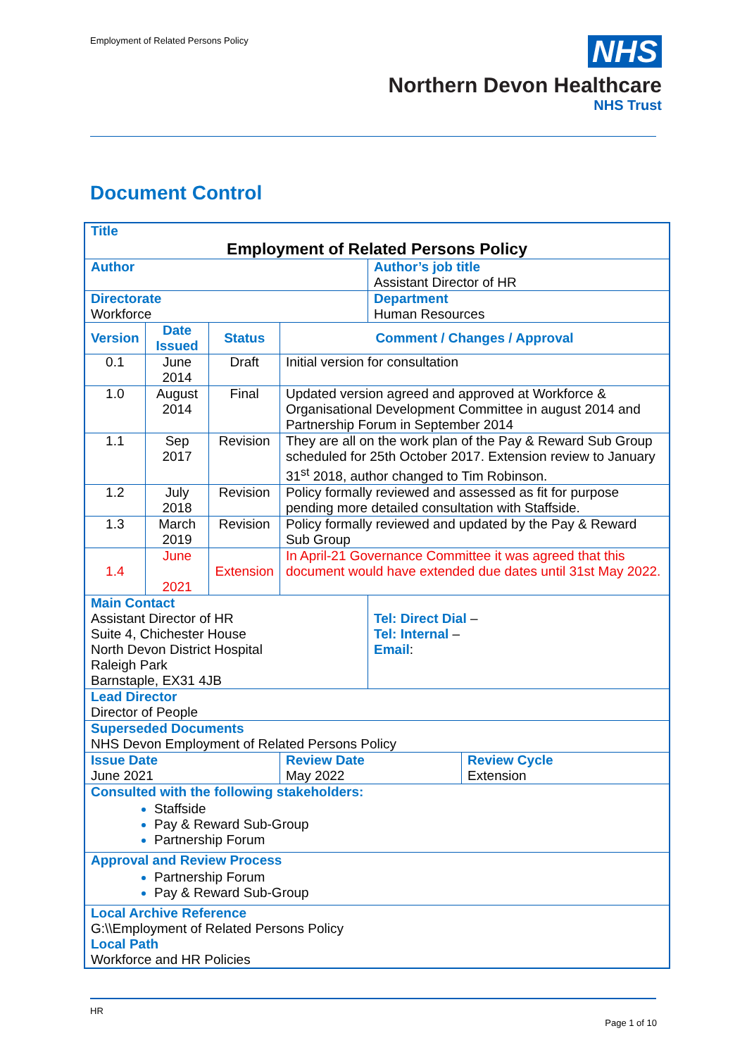Employment of Related Persons Policy
NHS
Northern Devon Healthcare
NHS Trust
Document Control
| Title Employment of Related Persons Policy | | | | | |
| Author | | | | Author’s job title Assistant Director of HR | |
| Directorate Workforce | | | | Department Human Resources | |
| Version | Date Issued | Status | Comment / Changes / Approval | | |
| 0.1 | June 2014 | Draft | Initial version for consultation | | |
| 1.0 | August 2014 | Final | Updated version agreed and approved at Workforce & Organisational Development Committee in august 2014 and Partnership Forum in September 2014 | | |
| 1.1 | Sep 2017 | Revision | They are all on the work plan of the Pay & Reward Sub Group scheduled for 25th October 2017. Extension review to January 31<sup>st</sup> 2018, author changed to Tim Robinson. | | |
| 1.2 | July 2018 | Revision | Policy formally reviewed and assessed as fit for purpose pending more detailed consultation with Staffside. | | |
| 1.3 | March 2019 | Revision | Policy formally reviewed and updated by the Pay & Reward Sub Group | | |
| 1.4 | June 2021 | Extension | In April-21 Governance Committee it was agreed that this document would have extended due dates until 31st May 2022. | | |
| Main Contact Assistant Director of HR Suite 4, Chichester House North Devon District Hospital Raleigh Park Barnstaple, EX31 4JB | | | | Tel: Direct Dial – Tel: Internal – Email : | |
| Lead Director Director of People | | | | | |
| Superseded Documents NHS Devon Employment of Related Persons Policy | | | | | |
| Issue Date June 2021 | | | Review Date May 2022 | | Review Cycle Extension |
| Consulted with the following stakeholders: Staffside Pay & Reward Sub-Group Partnership Forum | | | | | |
| Approval and Review Process Partnership Forum Pay & Reward Sub-Group | | | | | |
| Local Archive Reference G:\\Employment of Related Persons Policy Local Path Workforce and HR Policies | | | | | |
HR
Page 1 of 10